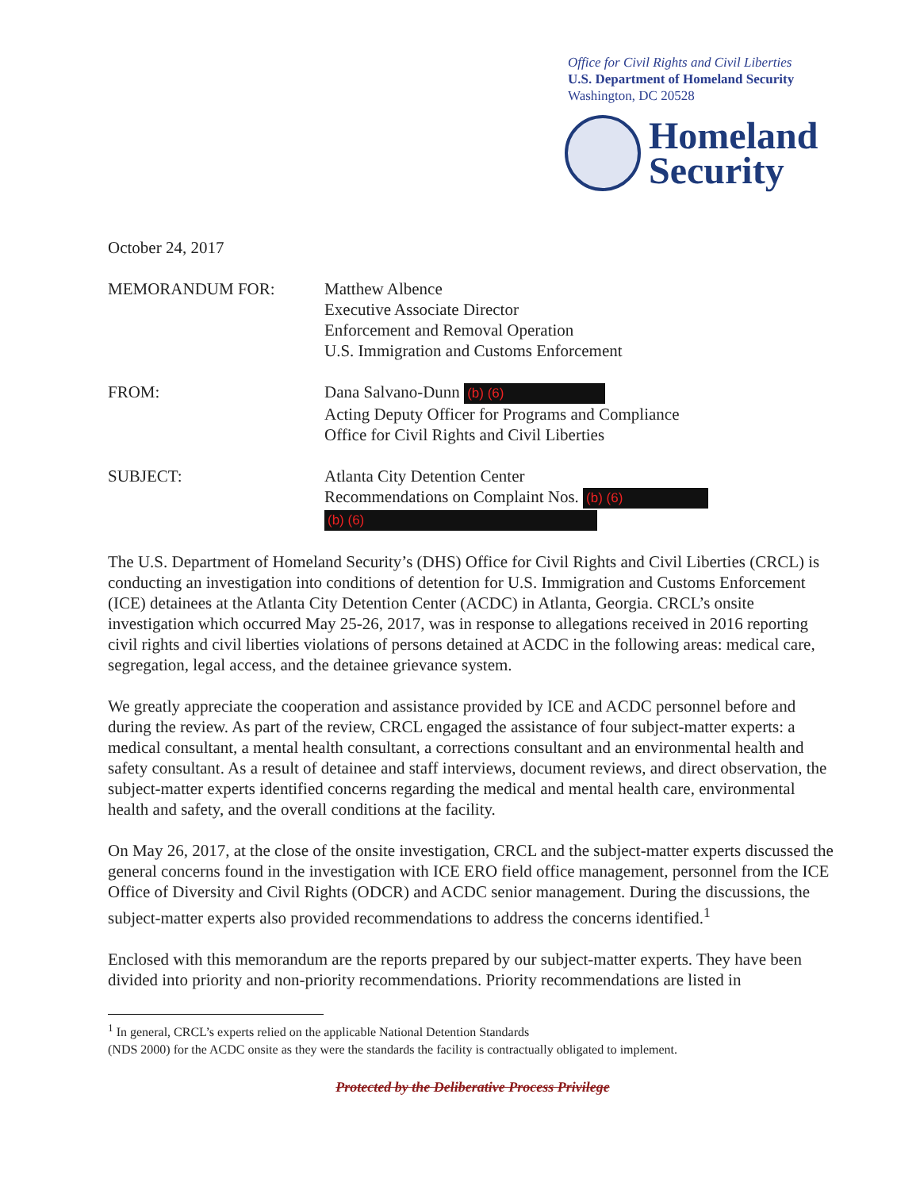Office for Civil Rights and Civil Liberties
U.S. Department of Homeland Security
Washington, DC 20528
Homeland
Security
October 24, 2017
MEMORANDUM FOR: Matthew Albence
Executive Associate Director
Enforcement and Removal Operation
U.S. Immigration and Customs Enforcement
FROM: Dana Salvano-Dunn (b) (6)
Acting Deputy Officer for Programs and Compliance
Office for Civil Rights and Civil Liberties
SUBJECT: Atlanta City Detention Center
Recommendations on Complaint Nos. (b) (6)
(b) (6)
The U.S. Department of Homeland Security’s (DHS) Office for Civil Rights and Civil Liberties (CRCL) is conducting an investigation into conditions of detention for U.S. Immigration and Customs Enforcement (ICE) detainees at the Atlanta City Detention Center (ACDC) in Atlanta, Georgia. CRCL’s onsite investigation which occurred May 25-26, 2017, was in response to allegations received in 2016 reporting civil rights and civil liberties violations of persons detained at ACDC in the following areas: medical care, segregation, legal access, and the detainee grievance system.
We greatly appreciate the cooperation and assistance provided by ICE and ACDC personnel before and during the review. As part of the review, CRCL engaged the assistance of four subject-matter experts: a medical consultant, a mental health consultant, a corrections consultant and an environmental health and safety consultant. As a result of detainee and staff interviews, document reviews, and direct observation, the subject-matter experts identified concerns regarding the medical and mental health care, environmental health and safety, and the overall conditions at the facility.
On May 26, 2017, at the close of the onsite investigation, CRCL and the subject-matter experts discussed the general concerns found in the investigation with ICE ERO field office management, personnel from the ICE Office of Diversity and Civil Rights (ODCR) and ACDC senior management. During the discussions, the subject-matter experts also provided recommendations to address the concerns identified.<sup>1</sup>
Enclosed with this memorandum are the reports prepared by our subject-matter experts. They have been divided into priority and non-priority recommendations. Priority recommendations are listed in
<sup>1</sup> In general, CRCL’s experts relied on the applicable National Detention Standards
(NDS 2000) for the ACDC onsite as they were the standards the facility is contractually obligated to implement.
Protected by the Deliberative Process Privilege